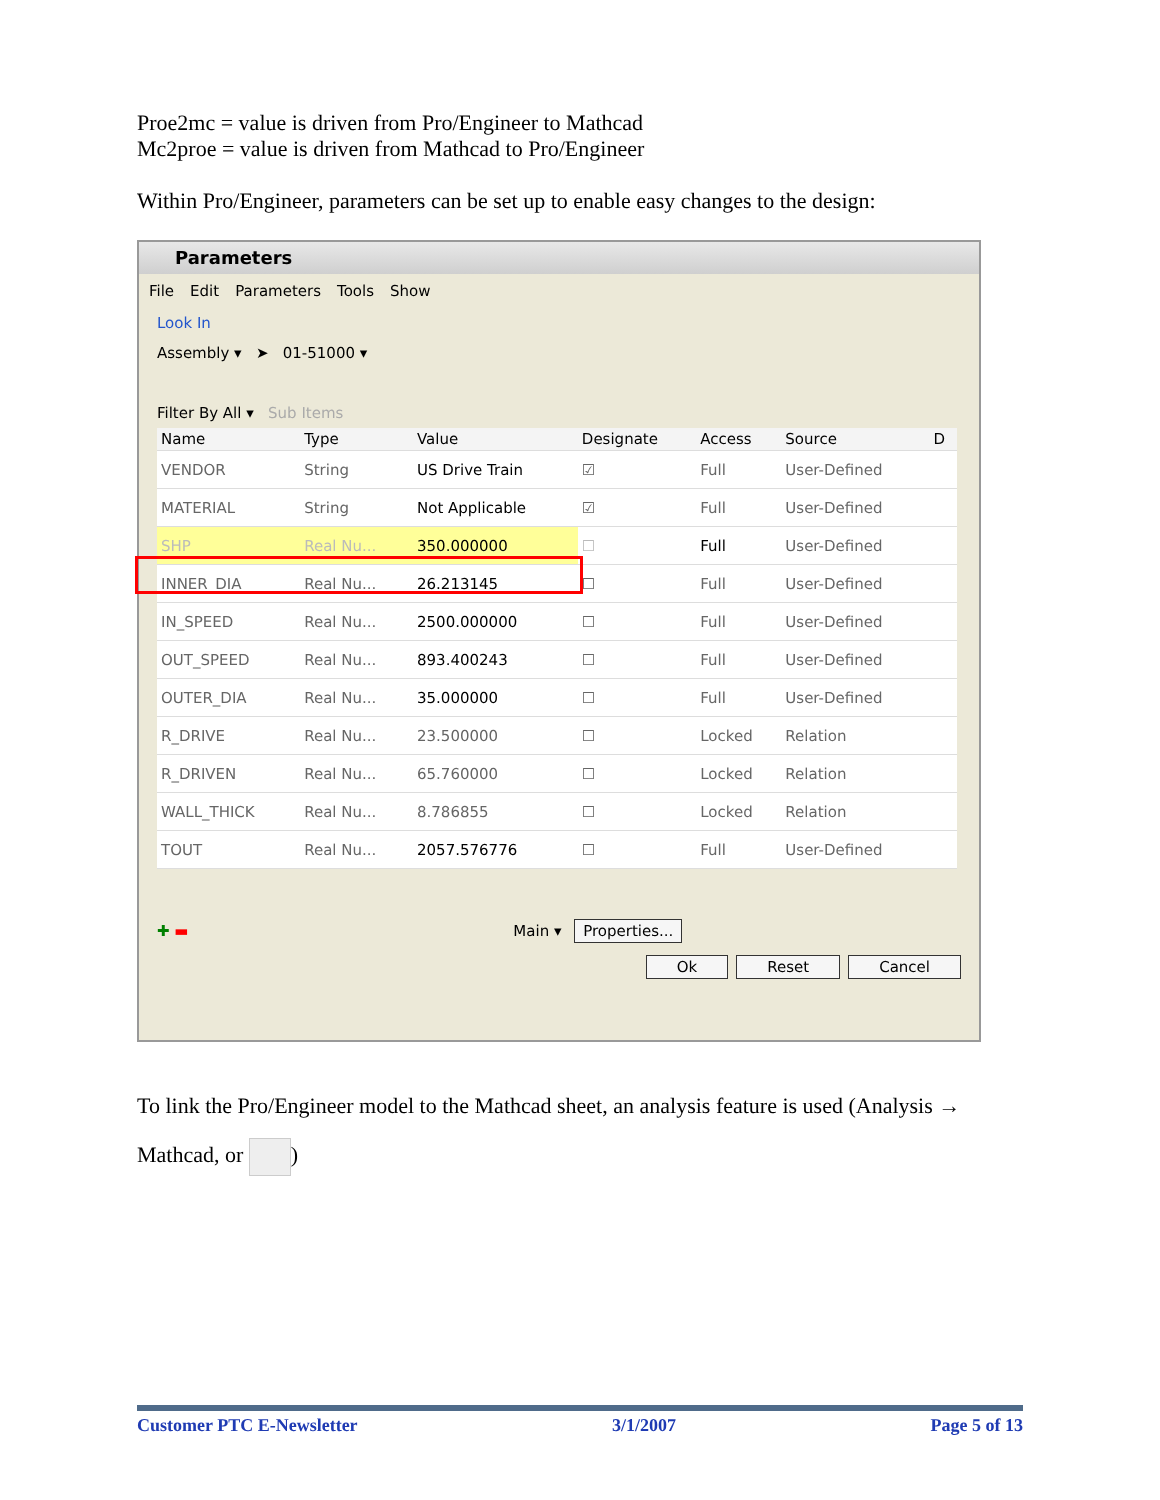Proe2mc = value is driven from Pro/Engineer to Mathcad
Mc2proe = value is driven from Mathcad to Pro/Engineer
Within Pro/Engineer, parameters can be set up to enable easy changes to the design:
Parameters
File Edit Parameters Tools Show
Look In
Assembly ▾ ➤ 01-51000 ▾
Filter By All ▾ Sub Items
| Name | Type | Value | Designate | Access | Source | D |
| --- | --- | --- | --- | --- | --- | --- |
| VENDOR | String | US Drive Train | ☑ | Full | User-Defined | |
| MATERIAL | String | Not Applicable | ☑ | Full | User-Defined | |
| SHP | Real Nu... | 350.000000 | ☐ | Full | User-Defined | |
| INNER_DIA | Real Nu... | 26.213145 | ☐ | Full | User-Defined | |
| IN_SPEED | Real Nu... | 2500.000000 | ☐ | Full | User-Defined | |
| OUT_SPEED | Real Nu... | 893.400243 | ☐ | Full | User-Defined | |
| OUTER_DIA | Real Nu... | 35.000000 | ☐ | Full | User-Defined | |
| R_DRIVE | Real Nu... | 23.500000 | ☐ | Locked | Relation | |
| R_DRIVEN | Real Nu... | 65.760000 | ☐ | Locked | Relation | |
| WALL_THICK | Real Nu... | 8.786855 | ☐ | Locked | Relation | |
| TOUT | Real Nu... | 2057.576776 | ☐ | Full | User-Defined | |
✚ ▬ Main ▾ Properties...
Ok Reset Cancel
To link the Pro/Engineer model to the Mathcad sheet, an analysis feature is used (Analysis →
Mathcad, or )
Customer PTC E-Newsletter 3/1/2007 Page 5 of 13